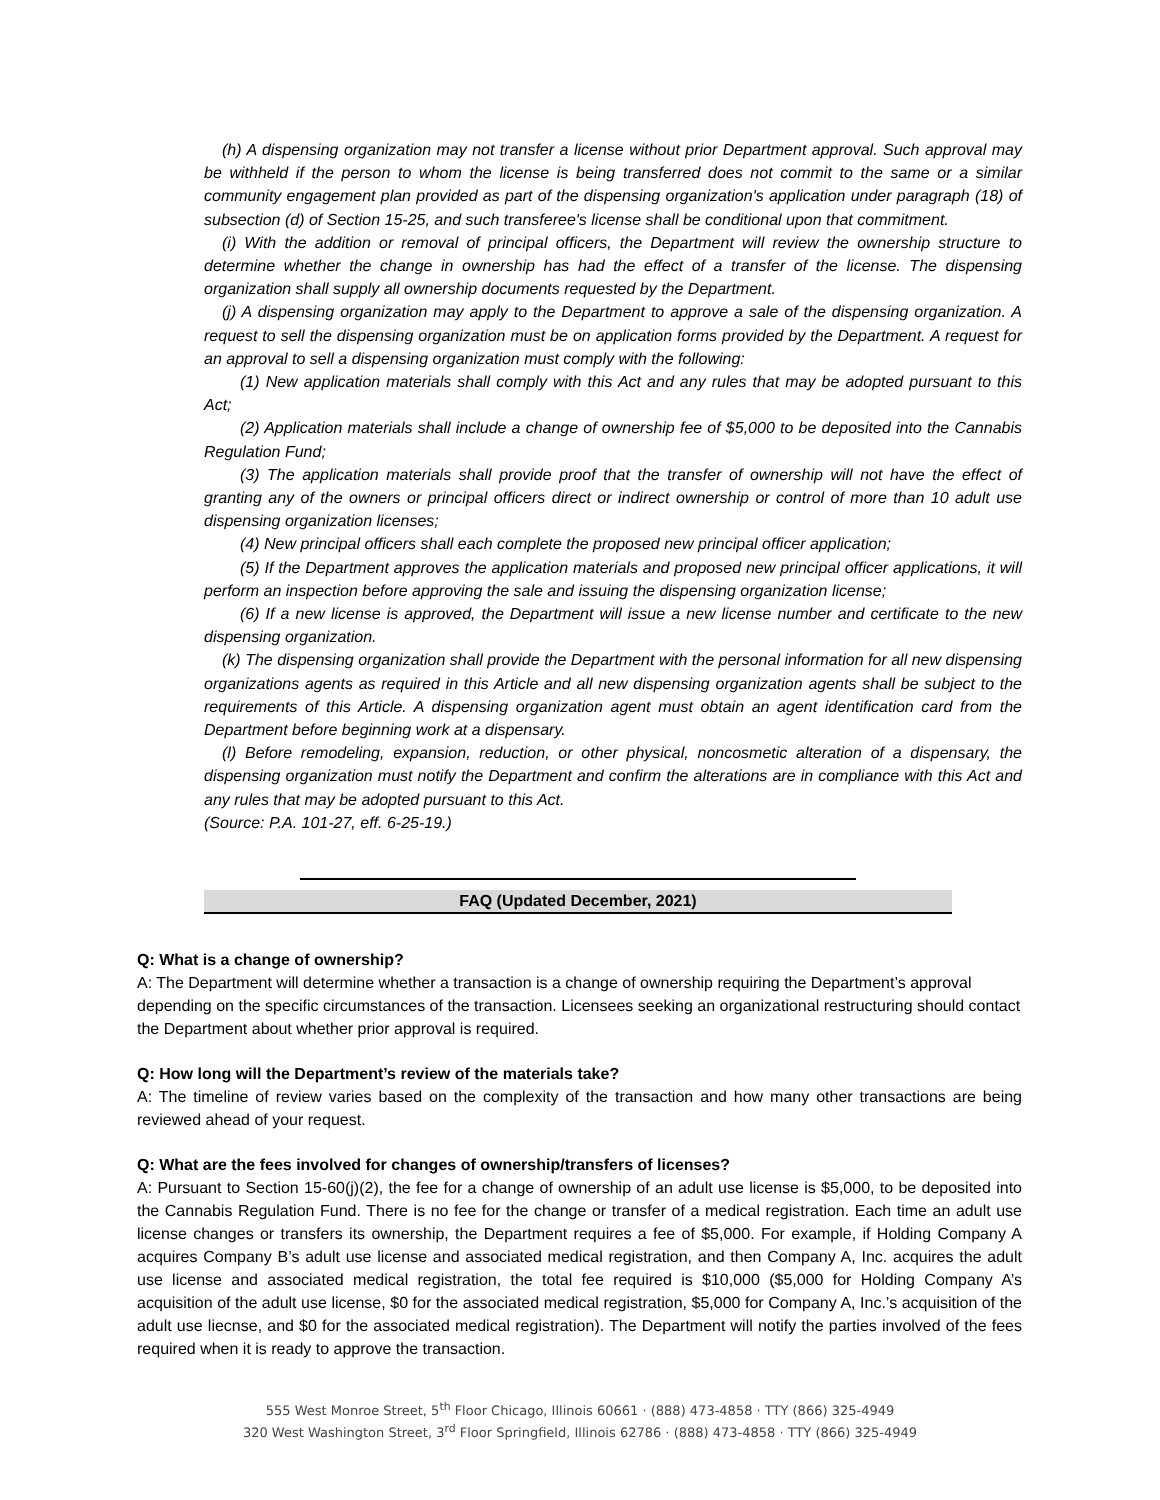(h) A dispensing organization may not transfer a license without prior Department approval. Such approval may be withheld if the person to whom the license is being transferred does not commit to the same or a similar community engagement plan provided as part of the dispensing organization's application under paragraph (18) of subsection (d) of Section 15-25, and such transferee's license shall be conditional upon that commitment.
(i) With the addition or removal of principal officers, the Department will review the ownership structure to determine whether the change in ownership has had the effect of a transfer of the license. The dispensing organization shall supply all ownership documents requested by the Department.
(j) A dispensing organization may apply to the Department to approve a sale of the dispensing organization. A request to sell the dispensing organization must be on application forms provided by the Department. A request for an approval to sell a dispensing organization must comply with the following:
(1) New application materials shall comply with this Act and any rules that may be adopted pursuant to this Act;
(2) Application materials shall include a change of ownership fee of $5,000 to be deposited into the Cannabis Regulation Fund;
(3) The application materials shall provide proof that the transfer of ownership will not have the effect of granting any of the owners or principal officers direct or indirect ownership or control of more than 10 adult use dispensing organization licenses;
(4) New principal officers shall each complete the proposed new principal officer application;
(5) If the Department approves the application materials and proposed new principal officer applications, it will perform an inspection before approving the sale and issuing the dispensing organization license;
(6) If a new license is approved, the Department will issue a new license number and certificate to the new dispensing organization.
(k) The dispensing organization shall provide the Department with the personal information for all new dispensing organizations agents as required in this Article and all new dispensing organization agents shall be subject to the requirements of this Article. A dispensing organization agent must obtain an agent identification card from the Department before beginning work at a dispensary.
(l) Before remodeling, expansion, reduction, or other physical, noncosmetic alteration of a dispensary, the dispensing organization must notify the Department and confirm the alterations are in compliance with this Act and any rules that may be adopted pursuant to this Act.
(Source: P.A. 101-27, eff. 6-25-19.)
FAQ (Updated December, 2021)
Q: What is a change of ownership?
A: The Department will determine whether a transaction is a change of ownership requiring the Department’s approval depending on the specific circumstances of the transaction. Licensees seeking an organizational restructuring should contact the Department about whether prior approval is required.
Q: How long will the Department’s review of the materials take?
A: The timeline of review varies based on the complexity of the transaction and how many other transactions are being reviewed ahead of your request.
Q: What are the fees involved for changes of ownership/transfers of licenses?
A: Pursuant to Section 15-60(j)(2), the fee for a change of ownership of an adult use license is $5,000, to be deposited into the Cannabis Regulation Fund. There is no fee for the change or transfer of a medical registration. Each time an adult use license changes or transfers its ownership, the Department requires a fee of $5,000. For example, if Holding Company A acquires Company B’s adult use license and associated medical registration, and then Company A, Inc. acquires the adult use license and associated medical registration, the total fee required is $10,000 ($5,000 for Holding Company A’s acquisition of the adult use license, $0 for the associated medical registration, $5,000 for Company A, Inc.’s acquisition of the adult use liecnse, and $0 for the associated medical registration). The Department will notify the parties involved of the fees required when it is ready to approve the transaction.
555 West Monroe Street, 5<sup>th</sup> Floor Chicago, Illinois 60661 · (888) 473-4858 · TTY (866) 325-4949
320 West Washington Street, 3<sup>rd</sup> Floor Springfield, Illinois 62786 · (888) 473-4858 · TTY (866) 325-4949